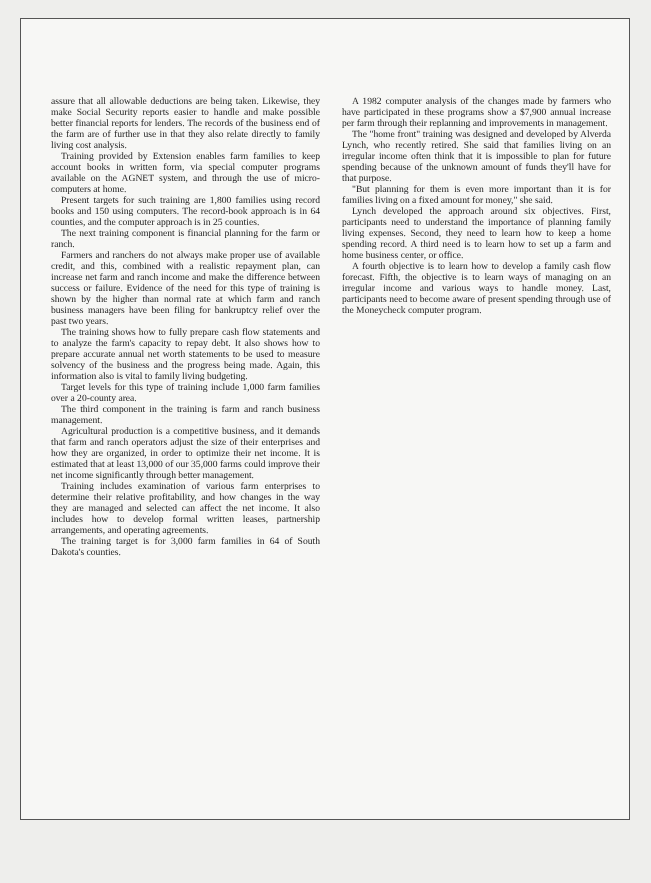assure that all allowable deductions are being taken. Likewise, they make Social Security reports easier to handle and make possible better financial reports for lenders. The records of the business end of the farm are of further use in that they also relate directly to family living cost analysis.
Training provided by Extension enables farm families to keep account books in written form, via special computer programs available on the AGNET system, and through the use of micro-computers at home.
Present targets for such training are 1,800 families using record books and 150 using computers. The record-book approach is in 64 counties, and the computer approach is in 25 counties.
The next training component is financial planning for the farm or ranch.
Farmers and ranchers do not always make proper use of available credit, and this, combined with a realistic repayment plan, can increase net farm and ranch income and make the difference between success or failure. Evidence of the need for this type of training is shown by the higher than normal rate at which farm and ranch business managers have been filing for bankruptcy relief over the past two years.
The training shows how to fully prepare cash flow statements and to analyze the farm's capacity to repay debt. It also shows how to prepare accurate annual net worth statements to be used to measure solvency of the business and the progress being made. Again, this information also is vital to family living budgeting.
Target levels for this type of training include 1,000 farm families over a 20-county area.
The third component in the training is farm and ranch business management.
Agricultural production is a competitive business, and it demands that farm and ranch operators adjust the size of their enterprises and how they are organized, in order to optimize their net income. It is estimated that at least 13,000 of our 35,000 farms could improve their net income significantly through better management.
Training includes examination of various farm enterprises to determine their relative profitability, and how changes in the way they are managed and selected can affect the net income. It also includes how to develop formal written leases, partnership arrangements, and operating agreements.
The training target is for 3,000 farm families in 64 of South Dakota's counties.
A 1982 computer analysis of the changes made by farmers who have participated in these programs show a $7,900 annual increase per farm through their replanning and improvements in management.
The "home front" training was designed and developed by Alverda Lynch, who recently retired. She said that families living on an irregular income often think that it is impossible to plan for future spending because of the unknown amount of funds they'll have for that purpose.
"But planning for them is even more important than it is for families living on a fixed amount for money," she said.
Lynch developed the approach around six objectives. First, participants need to understand the importance of planning family living expenses. Second, they need to learn how to keep a home spending record. A third need is to learn how to set up a farm and home business center, or office.
A fourth objective is to learn how to develop a family cash flow forecast. Fifth, the objective is to learn ways of managing on an irregular income and various ways to handle money. Last, participants need to become aware of present spending through use of the Moneycheck computer program.